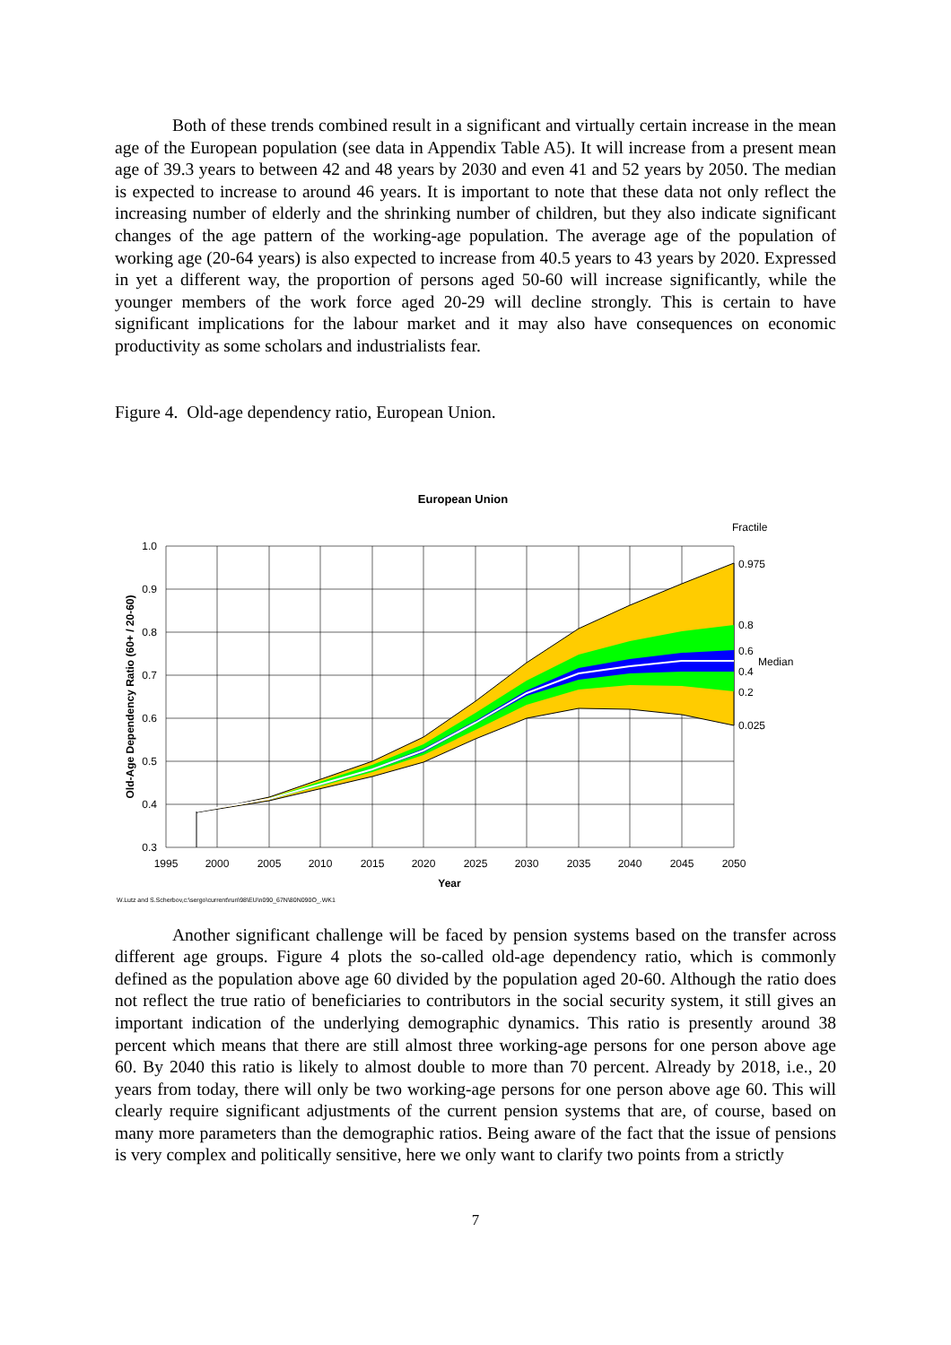Both of these trends combined result in a significant and virtually certain increase in the mean age of the European population (see data in Appendix Table A5). It will increase from a present mean age of 39.3 years to between 42 and 48 years by 2030 and even 41 and 52 years by 2050. The median is expected to increase to around 46 years. It is important to note that these data not only reflect the increasing number of elderly and the shrinking number of children, but they also indicate significant changes of the age pattern of the working-age population. The average age of the population of working age (20-64 years) is also expected to increase from 40.5 years to 43 years by 2020. Expressed in yet a different way, the proportion of persons aged 50-60 will increase significantly, while the younger members of the work force aged 20-29 will decline strongly. This is certain to have significant implications for the labour market and it may also have consequences on economic productivity as some scholars and industrialists fear.
Figure 4. Old-age dependency ratio, European Union.
European Union
1.0
0.9
0.8
0.7
0.6
0.5
0.4
0.3
1995
2000
2005
2010
2015
2020
2025
2030
2035
2040
2045
2050
Fractile
0.975
0.8
0.6
Median
0.4
0.2
0.025
Year
Old-Age Dependency Ratio (60+ / 20-60)
W.Lutz and S.Scherbov,c:\sergo\current\run\98\EU\n090_67N\80N090O_.WK1
Another significant challenge will be faced by pension systems based on the transfer across different age groups. Figure 4 plots the so-called old-age dependency ratio, which is commonly defined as the population above age 60 divided by the population aged 20-60. Although the ratio does not reflect the true ratio of beneficiaries to contributors in the social security system, it still gives an important indication of the underlying demographic dynamics. This ratio is presently around 38 percent which means that there are still almost three working-age persons for one person above age 60. By 2040 this ratio is likely to almost double to more than 70 percent. Already by 2018, i.e., 20 years from today, there will only be two working-age persons for one person above age 60. This will clearly require significant adjustments of the current pension systems that are, of course, based on many more parameters than the demographic ratios. Being aware of the fact that the issue of pensions is very complex and politically sensitive, here we only want to clarify two points from a strictly
7